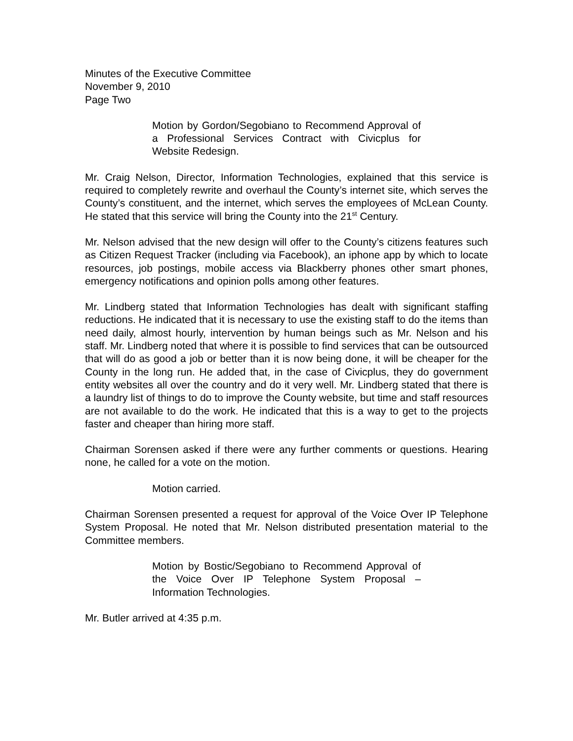Minutes of the Executive Committee
November 9, 2010
Page Two
Motion by Gordon/Segobiano to Recommend Approval of a Professional Services Contract with Civicplus for Website Redesign.
Mr. Craig Nelson, Director, Information Technologies, explained that this service is required to completely rewrite and overhaul the County’s internet site, which serves the County’s constituent, and the internet, which serves the employees of McLean County. He stated that this service will bring the County into the 21<sup>st</sup> Century.
Mr. Nelson advised that the new design will offer to the County’s citizens features such as Citizen Request Tracker (including via Facebook), an iphone app by which to locate resources, job postings, mobile access via Blackberry phones other smart phones, emergency notifications and opinion polls among other features.
Mr. Lindberg stated that Information Technologies has dealt with significant staffing reductions. He indicated that it is necessary to use the existing staff to do the items than need daily, almost hourly, intervention by human beings such as Mr. Nelson and his staff. Mr. Lindberg noted that where it is possible to find services that can be outsourced that will do as good a job or better than it is now being done, it will be cheaper for the County in the long run. He added that, in the case of Civicplus, they do government entity websites all over the country and do it very well. Mr. Lindberg stated that there is a laundry list of things to do to improve the County website, but time and staff resources are not available to do the work. He indicated that this is a way to get to the projects faster and cheaper than hiring more staff.
Chairman Sorensen asked if there were any further comments or questions. Hearing none, he called for a vote on the motion.
Motion carried.
Chairman Sorensen presented a request for approval of the Voice Over IP Telephone System Proposal. He noted that Mr. Nelson distributed presentation material to the Committee members.
Motion by Bostic/Segobiano to Recommend Approval of the Voice Over IP Telephone System Proposal – Information Technologies.
Mr. Butler arrived at 4:35 p.m.